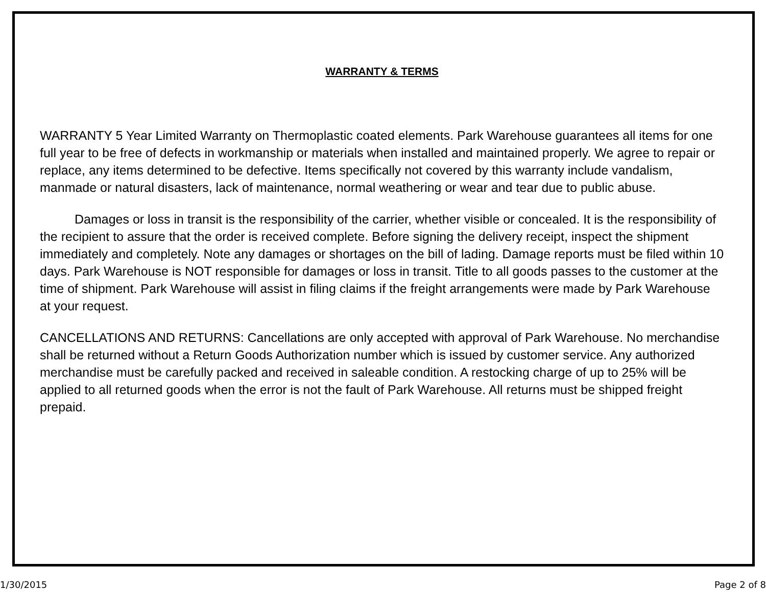WARRANTY & TERMS
WARRANTY 5 Year Limited Warranty on Thermoplastic coated elements. Park Warehouse guarantees all items for one full year to be free of defects in workmanship or materials when installed and maintained properly. We agree to repair or replace, any items determined to be defective. Items specifically not covered by this warranty include vandalism, manmade or natural disasters, lack of maintenance, normal weathering or wear and tear due to public abuse.
Damages or loss in transit is the responsibility of the carrier, whether visible or concealed. It is the responsibility of the recipient to assure that the order is received complete. Before signing the delivery receipt, inspect the shipment immediately and completely. Note any damages or shortages on the bill of lading. Damage reports must be filed within 10 days. Park Warehouse is NOT responsible for damages or loss in transit. Title to all goods passes to the customer at the time of shipment. Park Warehouse will assist in filing claims if the freight arrangements were made by Park Warehouse at your request.
CANCELLATIONS AND RETURNS: Cancellations are only accepted with approval of Park Warehouse. No merchandise shall be returned without a Return Goods Authorization number which is issued by customer service. Any authorized merchandise must be carefully packed and received in saleable condition. A restocking charge of up to 25% will be applied to all returned goods when the error is not the fault of Park Warehouse. All returns must be shipped freight prepaid.
1/30/2015 Page 2 of 8